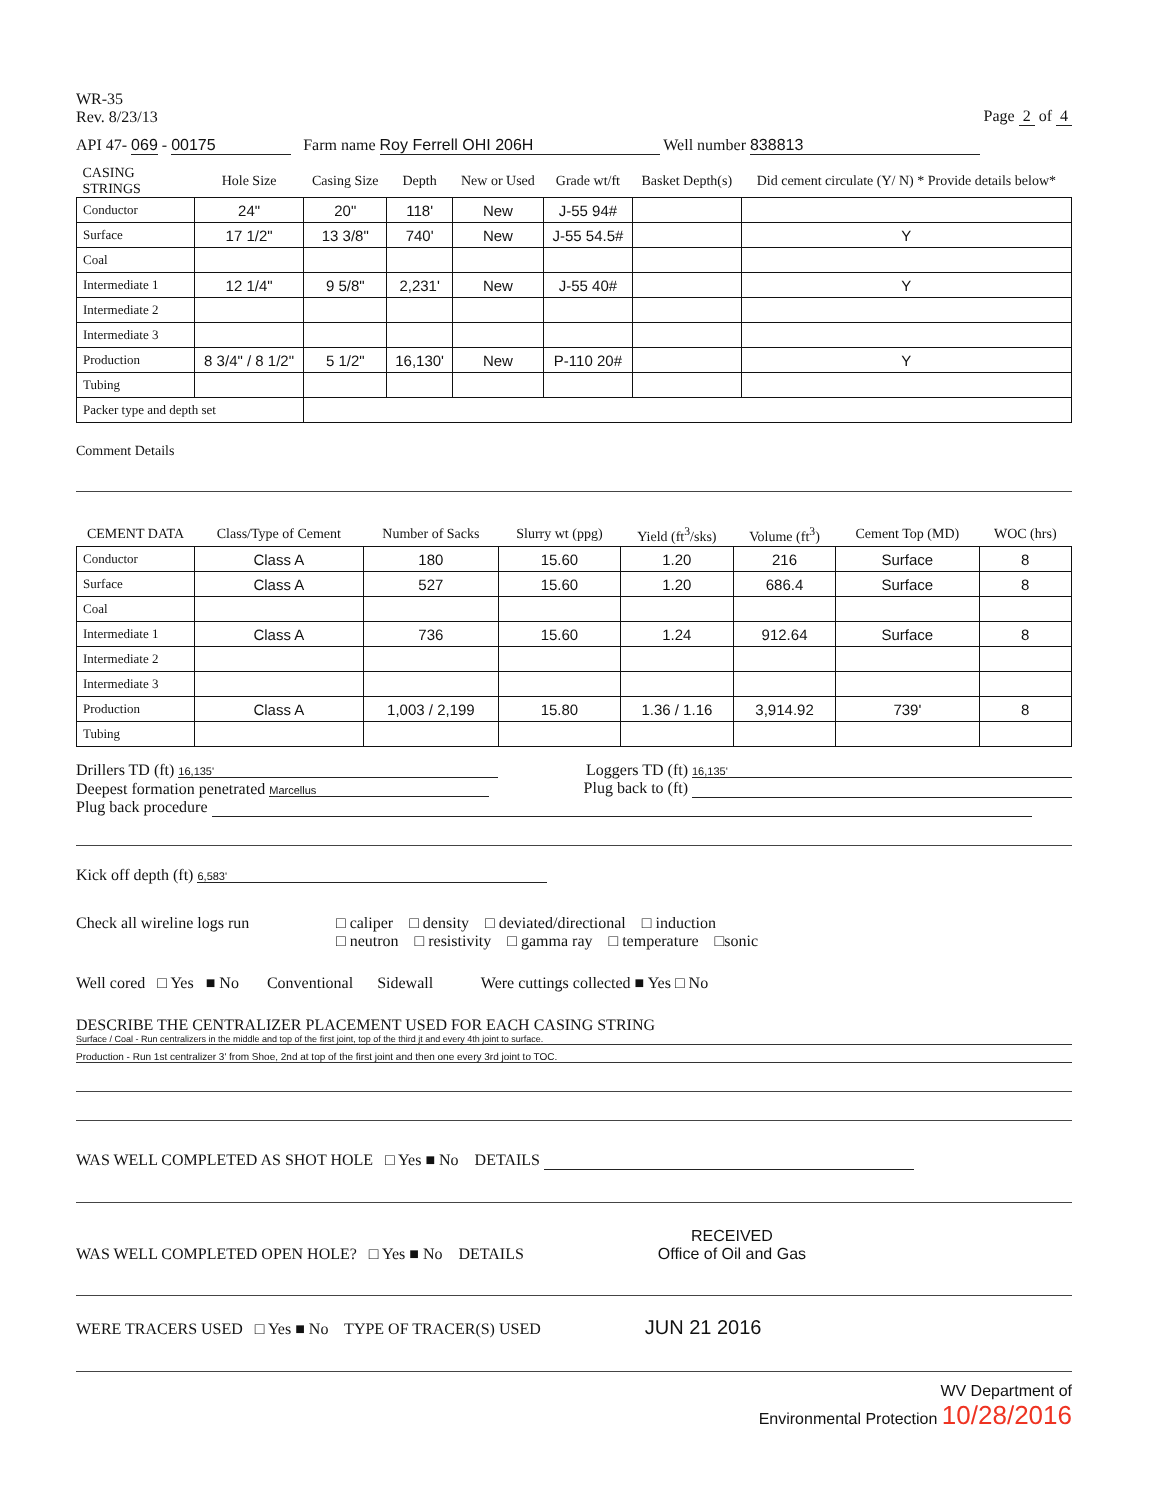WR-35
Rev. 8/23/13
Page 2 of 4
API 47- 069 - 00175 Farm name Roy Ferrell OHI 206H Well number 838813
| CASING STRINGS | Hole Size | Casing Size | Depth | New or Used | Grade wt/ft | Basket Depth(s) | Did cement circulate (Y/ N) * Provide details below* |
| --- | --- | --- | --- | --- | --- | --- | --- |
| Conductor | 24" | 20" | 118' | New | J-55 94# | | |
| Surface | 17 1/2" | 13 3/8" | 740' | New | J-55 54.5# | | Y |
| Coal | | | | | | | |
| Intermediate 1 | 12 1/4" | 9 5/8" | 2,231' | New | J-55 40# | | Y |
| Intermediate 2 | | | | | | | |
| Intermediate 3 | | | | | | | |
| Production | 8 3/4" / 8 1/2" | 5 1/2" | 16,130' | New | P-110 20# | | Y |
| Tubing | | | | | | | |
| Packer type and depth set | | | | | | | |
Comment Details
| CEMENT DATA | Class/Type of Cement | Number of Sacks | Slurry wt (ppg) | Yield (ft<sup>3</sup>/sks) | Volume (ft<sup>3</sup>) | Cement Top (MD) | WOC (hrs) |
| --- | --- | --- | --- | --- | --- | --- | --- |
| Conductor | Class A | 180 | 15.60 | 1.20 | 216 | Surface | 8 |
| Surface | Class A | 527 | 15.60 | 1.20 | 686.4 | Surface | 8 |
| Coal | | | | | | | |
| Intermediate 1 | Class A | 736 | 15.60 | 1.24 | 912.64 | Surface | 8 |
| Intermediate 2 | | | | | | | |
| Intermediate 3 | | | | | | | |
| Production | Class A | 1,003 / 2,199 | 15.80 | 1.36 / 1.16 | 3,914.92 | 739' | 8 |
| Tubing | | | | | | | |
Drillers TD (ft) 16,135'
Loggers TD (ft) 16,135'
Deepest formation penetrated Marcellus
Plug back to (ft)
Plug back procedure
Kick off depth (ft) 6,583'
Check all wireline logs run □ caliper □ density □ deviated/directional □ induction
□ neutron □ resistivity □ gamma ray □ temperature □sonic
Well cored □ Yes ■ No Conventional Sidewall Were cuttings collected ■ Yes □ No
DESCRIBE THE CENTRALIZER PLACEMENT USED FOR EACH CASING STRING
Surface / Coal - Run centralizers in the middle and top of the first joint, top of the third jt and every 4th joint to surface.
Production - Run 1st centralizer 3' from Shoe, 2nd at top of the first joint and then one every 3rd joint to TOC.
WAS WELL COMPLETED AS SHOT HOLE □ Yes ■ No DETAILS
WAS WELL COMPLETED OPEN HOLE? □ Yes ■ No DETAILS RECEIVED
Office of Oil and Gas
WERE TRACERS USED □ Yes ■ No TYPE OF TRACER(S) USED JUN 21 2016
WV Department of
Environmental Protection 10/28/2016